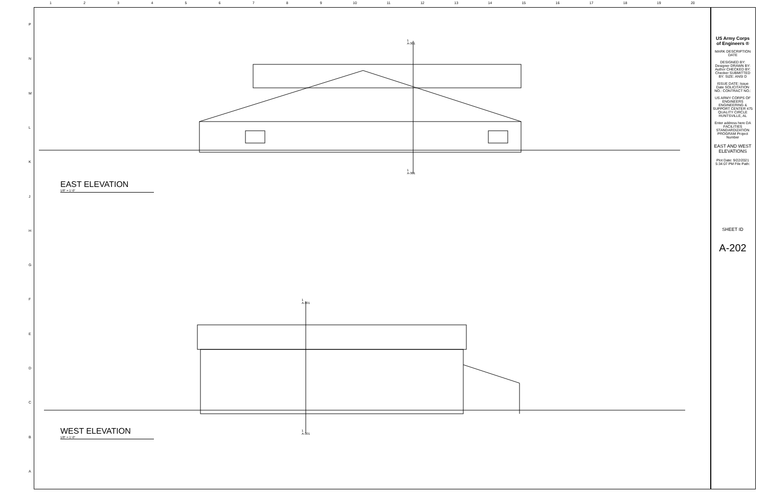123456789 10 11 12 13 14 15 16 17 18 19 20
PNMLKJHGFEDCBA
EAST ELEVATION
1/8" = 1'-0"
WEST ELEVATION
1/8" = 1'-0"
1
A-301
1
A-301
1
A-301
1
A-301
US Army Corps
of Engineers ®
MARK DESCRIPTION DATE
DESIGNED BY: Designer DRAWN BY: Author CHECKED BY: Checker SUBMITTED BY: SIZE: ANSI D
ISSUE DATE: Issue Date SOLICITATION NO.: CONTRACT NO.:
US ARMY CORPS OF ENGINEERS ENGINEERING & SUPPORT CENTER 475 QUALITY CIRCLE HUNTSVILLE, AL
Enter address here DA FACILITIES STANDARDIZATION PROGRAM Project Number
EAST AND WEST ELEVATIONS
Plot Date: 9/22/2021 5:34:07 PM File Path:
SHEET ID
A-202